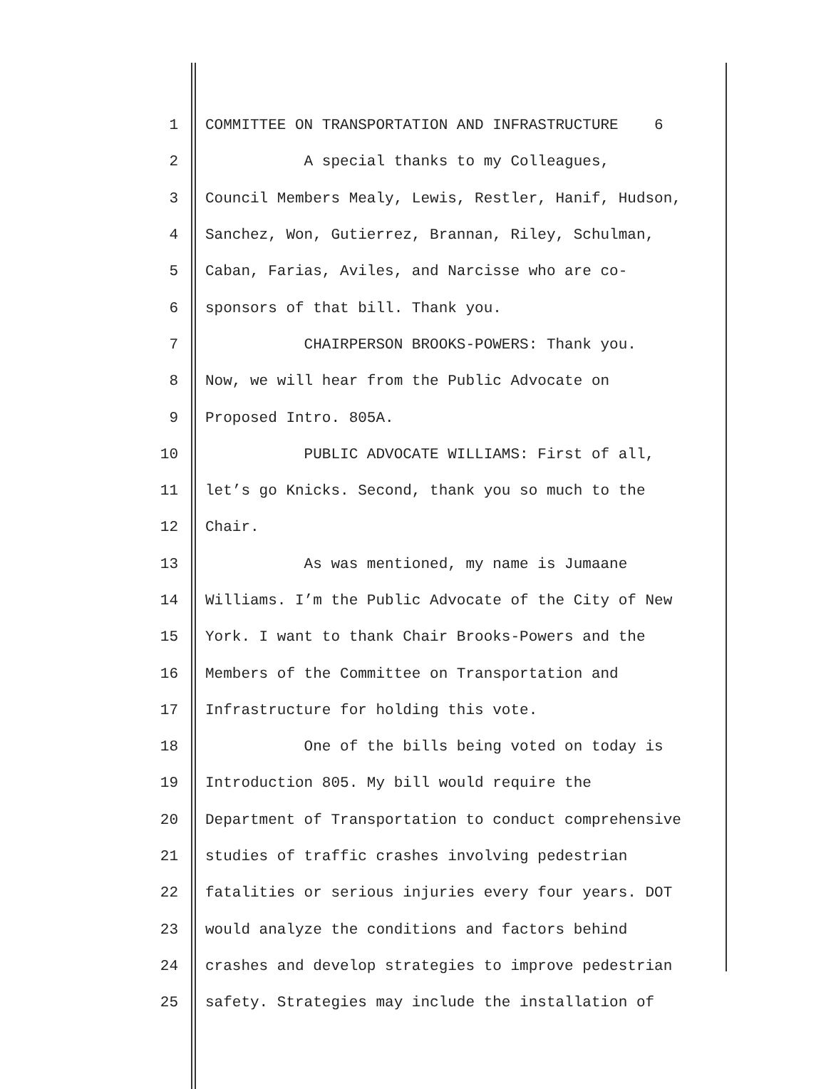1 COMMITTEE ON TRANSPORTATION AND INFRASTRUCTURE 6
2 A special thanks to my Colleagues,
3 Council Members Mealy, Lewis, Restler, Hanif, Hudson,
4 Sanchez, Won, Gutierrez, Brannan, Riley, Schulman,
5 Caban, Farias, Aviles, and Narcisse who are co-
6 sponsors of that bill. Thank you.
7 CHAIRPERSON BROOKS-POWERS: Thank you.
8 Now, we will hear from the Public Advocate on
9 Proposed Intro. 805A.
10 PUBLIC ADVOCATE WILLIAMS: First of all,
11 let’s go Knicks. Second, thank you so much to the
12 Chair.
13 As was mentioned, my name is Jumaane
14 Williams. I’m the Public Advocate of the City of New
15 York. I want to thank Chair Brooks-Powers and the
16 Members of the Committee on Transportation and
17 Infrastructure for holding this vote.
18 One of the bills being voted on today is
19 Introduction 805. My bill would require the
20 Department of Transportation to conduct comprehensive
21 studies of traffic crashes involving pedestrian
22 fatalities or serious injuries every four years. DOT
23 would analyze the conditions and factors behind
24 crashes and develop strategies to improve pedestrian
25 safety. Strategies may include the installation of